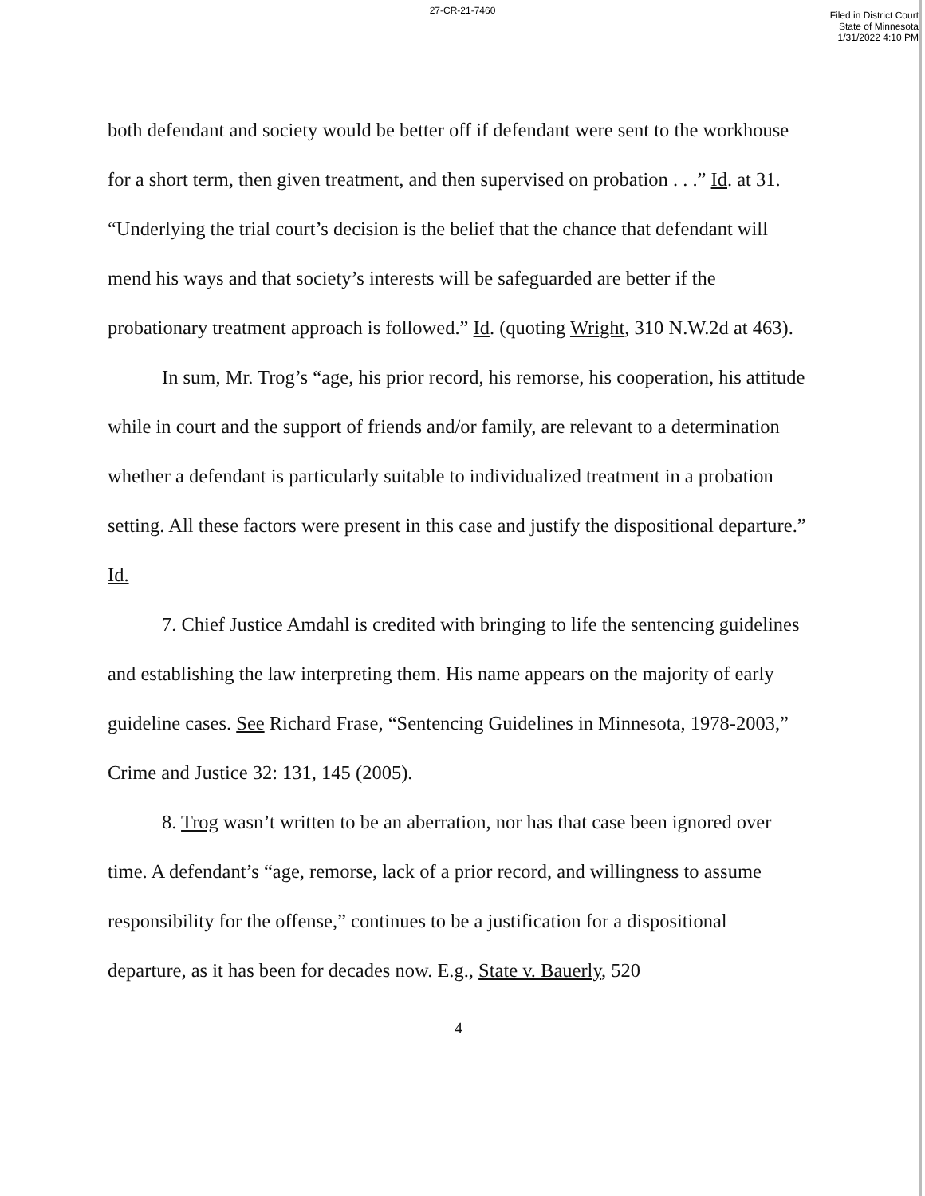27-CR-21-7460
Filed in District Court
State of Minnesota
1/31/2022 4:10 PM
both defendant and society would be better off if defendant were sent to the workhouse for a short term, then given treatment, and then supervised on probation . . .” Id. at 31. “Underlying the trial court’s decision is the belief that the chance that defendant will mend his ways and that society’s interests will be safeguarded are better if the probationary treatment approach is followed.” Id. (quoting Wright, 310 N.W.2d at 463).
In sum, Mr. Trog’s “age, his prior record, his remorse, his cooperation, his attitude while in court and the support of friends and/or family, are relevant to a determination whether a defendant is particularly suitable to individualized treatment in a probation setting. All these factors were present in this case and justify the dispositional departure.” Id.
7. Chief Justice Amdahl is credited with bringing to life the sentencing guidelines and establishing the law interpreting them. His name appears on the majority of early guideline cases. See Richard Frase, “Sentencing Guidelines in Minnesota, 1978-2003,” Crime and Justice 32: 131, 145 (2005).
8. Trog wasn’t written to be an aberration, nor has that case been ignored over time. A defendant’s “age, remorse, lack of a prior record, and willingness to assume responsibility for the offense,” continues to be a justification for a dispositional departure, as it has been for decades now. E.g., State v. Bauerly, 520
4